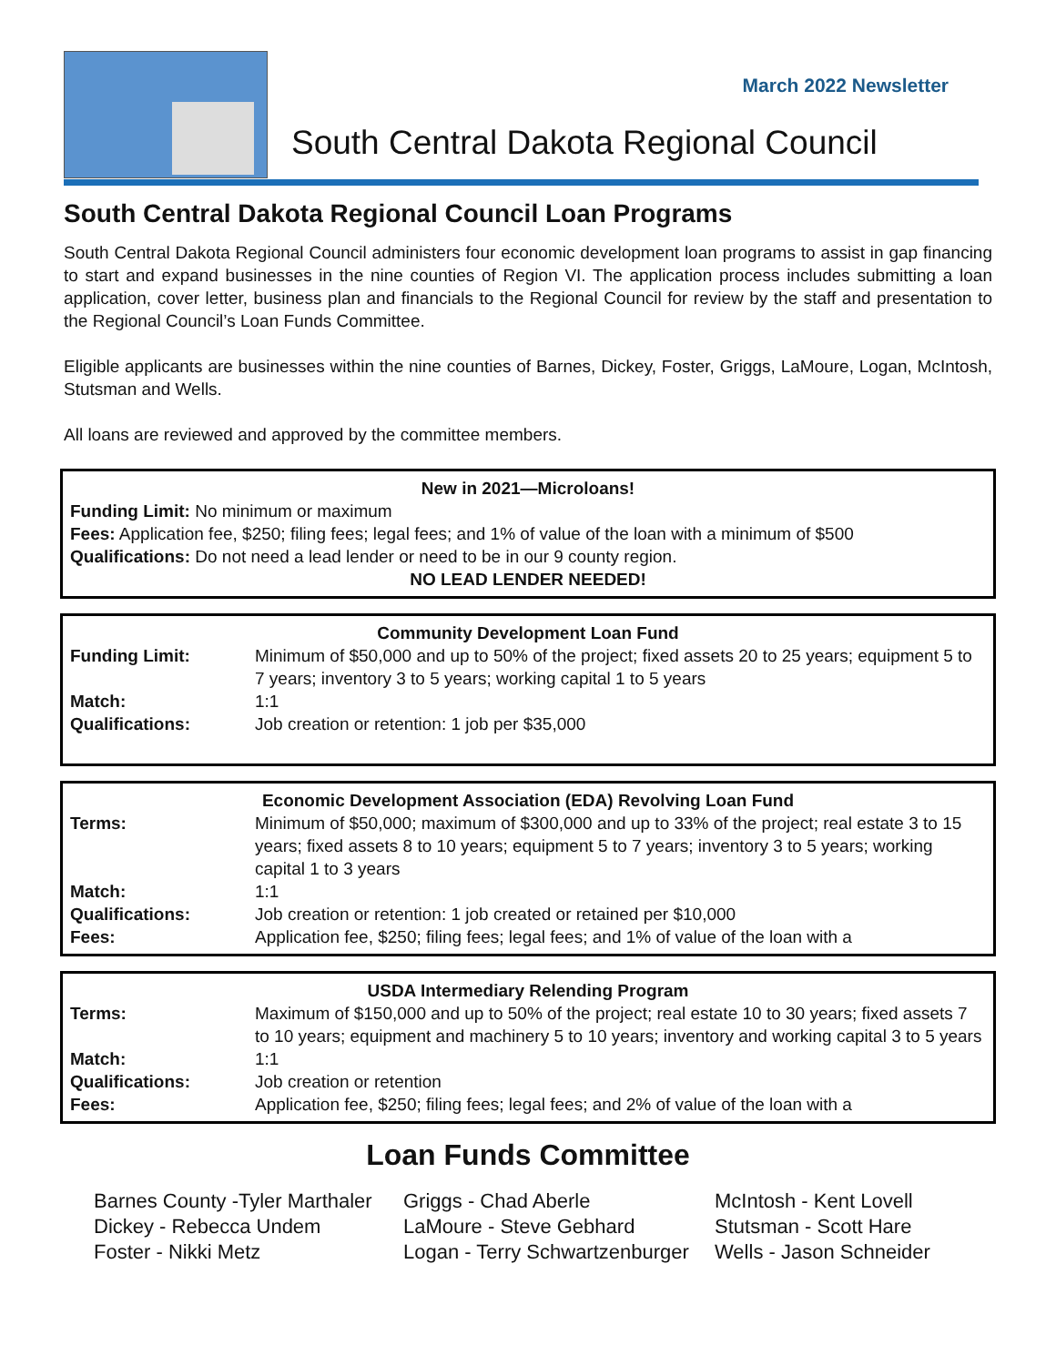March 2022 Newsletter
South Central Dakota Regional Council
South Central Dakota Regional Council Loan Programs
South Central Dakota Regional Council administers four economic development loan programs to assist in gap financing to start and expand businesses in the nine counties of Region VI. The application process includes submitting a loan application, cover letter, business plan and financials to the Regional Council for review by the staff and presentation to the Regional Council’s Loan Funds Committee.
Eligible applicants are businesses within the nine counties of Barnes, Dickey, Foster, Griggs, LaMoure, Logan, McIntosh, Stutsman and Wells.
All loans are reviewed and approved by the committee members.
New in 2021—Microloans!
Funding Limit: No minimum or maximum
Fees: Application fee, $250; filing fees; legal fees; and 1% of value of the loan with a minimum of $500
Qualifications: Do not need a lead lender or need to be in our 9 county region.
NO LEAD LENDER NEEDED!
Community Development Loan Fund
| Funding Limit: | Minimum of $50,000 and up to 50% of the project; fixed assets 20 to 25 years; equipment 5 to 7 years; inventory 3 to 5 years; working capital 1 to 5 years |
| Match: | 1:1 |
| Qualifications: | Job creation or retention: 1 job per $35,000 |
Economic Development Association (EDA) Revolving Loan Fund
| Terms: | Minimum of $50,000; maximum of $300,000 and up to 33% of the project; real estate 3 to 15 years; fixed assets 8 to 10 years; equipment 5 to 7 years; inventory 3 to 5 years; working capital 1 to 3 years |
| Match: | 1:1 |
| Qualifications: | Job creation or retention: 1 job created or retained per $10,000 |
| Fees: | Application fee, $250; filing fees; legal fees; and 1% of value of the loan with a |
USDA Intermediary Relending Program
| Terms: | Maximum of $150,000 and up to 50% of the project; real estate 10 to 30 years; fixed assets 7 to 10 years; equipment and machinery 5 to 10 years; inventory and working capital 3 to 5 years |
| Match: | 1:1 |
| Qualifications: | Job creation or retention |
| Fees: | Application fee, $250; filing fees; legal fees; and 2% of value of the loan with a |
Loan Funds Committee
Barnes County -Tyler Marthaler
Dickey - Rebecca Undem
Foster - Nikki Metz
Griggs - Chad Aberle
LaMoure - Steve Gebhard
Logan - Terry Schwartzenburger
McIntosh - Kent Lovell
Stutsman - Scott Hare
Wells - Jason Schneider